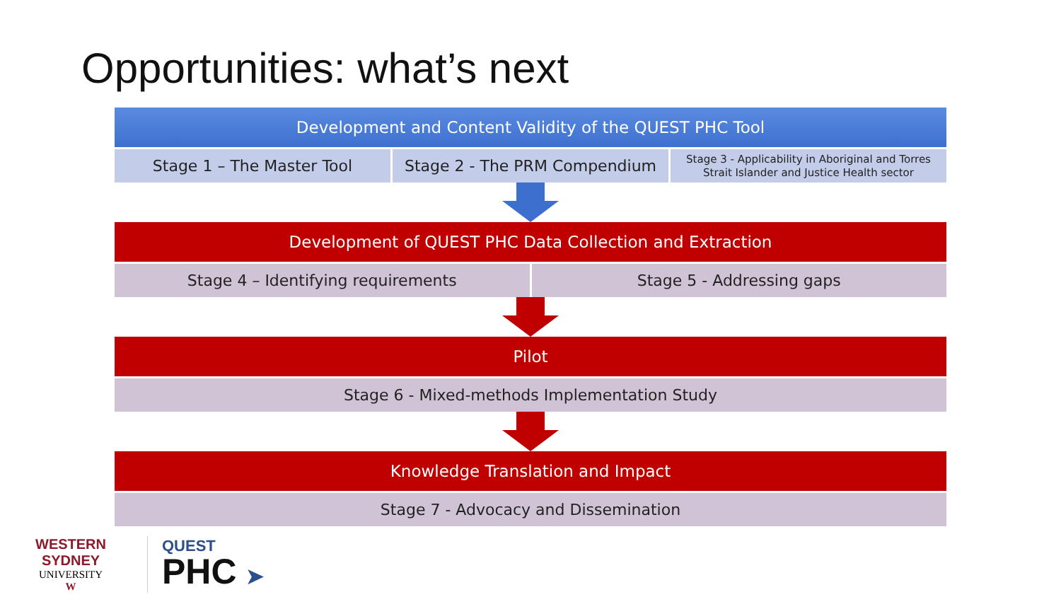Opportunities: what’s next
Development and Content Validity of the QUEST PHC Tool
Stage 1 – The Master Tool Stage 2 - The PRM Compendium
Stage 3 - Applicability in Aboriginal and Torres
Strait Islander and Justice Health sector
Development of QUEST PHC Data Collection and Extraction
Stage 4 – Identifying requirements
Stage 5 - Addressing gaps
Pilot
Stage 6 - Mixed-methods Implementation Study
Knowledge Translation and Impact
Stage 7 - Advocacy and Dissemination
WESTERN SYDNEY
UNIVERSITY
W
QUEST
PHC ➤